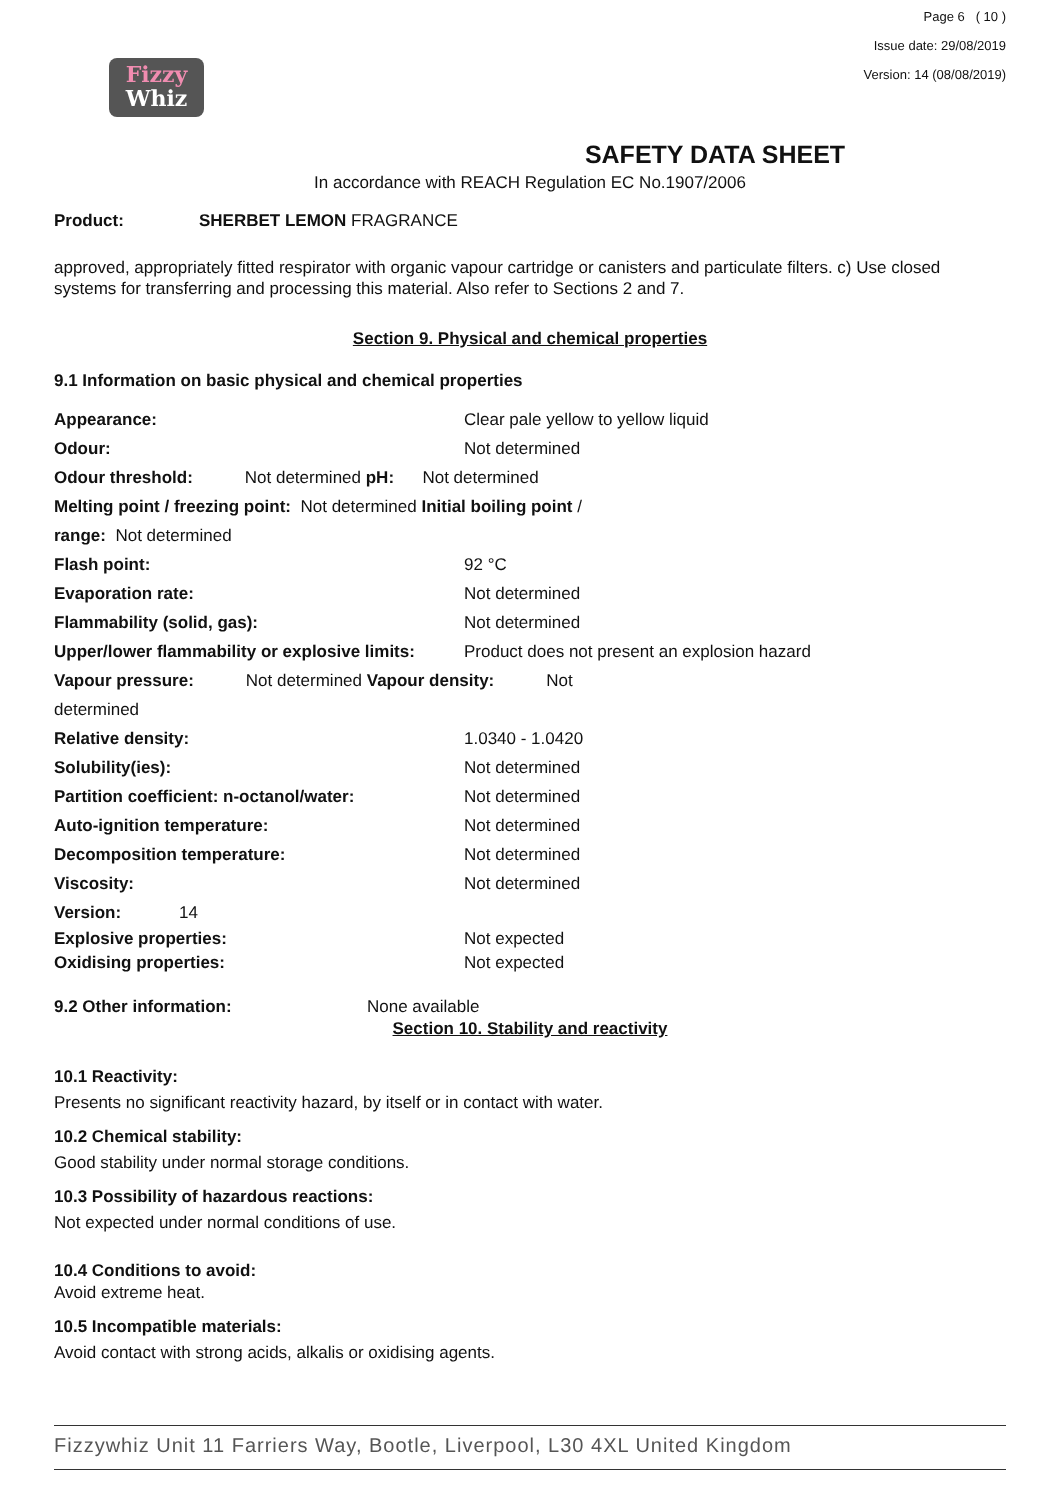Fizzy
Whiz
Page 6 ( 10 )
Issue date: 29/08/2019
Version: 14 (08/08/2019)
SAFETY DATA SHEET
In accordance with REACH Regulation EC No.1907/2006
Product: SHERBET LEMON FRAGRANCE
approved, appropriately fitted respirator with organic vapour cartridge or canisters and particulate filters. c) Use closed systems for transferring and processing this material. Also refer to Sections 2 and 7.
Section 9. Physical and chemical properties
9.1 Information on basic physical and chemical properties
Appearance: Clear pale yellow to yellow liquid
Odour: Not determined
Odour threshold: Not determined pH: Not determined
Melting point / freezing point: Not determined Initial boiling point /
range: Not determined
Flash point: 92 °C
Evaporation rate: Not determined
Flammability (solid, gas): Not determined
Upper/lower flammability or explosive limits: Product does not present an explosion hazard
Vapour pressure: Not determined Vapour density: Not
determined
Relative density: 1.0340 - 1.0420
Solubility(ies): Not determined
Partition coefficient: n-octanol/water: Not determined
Auto-ignition temperature: Not determined
Decomposition temperature: Not determined
Viscosity: Not determined
Version: 14
Explosive properties: Not expected
Oxidising properties: Not expected
9.2 Other information: None available
Section 10. Stability and reactivity
10.1 Reactivity:
Presents no significant reactivity hazard, by itself or in contact with water.
10.2 Chemical stability:
Good stability under normal storage conditions.
10.3 Possibility of hazardous reactions:
Not expected under normal conditions of use.
10.4 Conditions to avoid:
Avoid extreme heat.
10.5 Incompatible materials:
Avoid contact with strong acids, alkalis or oxidising agents.
Fizzywhiz Unit 11 Farriers Way, Bootle, Liverpool, L30 4XL United Kingdom